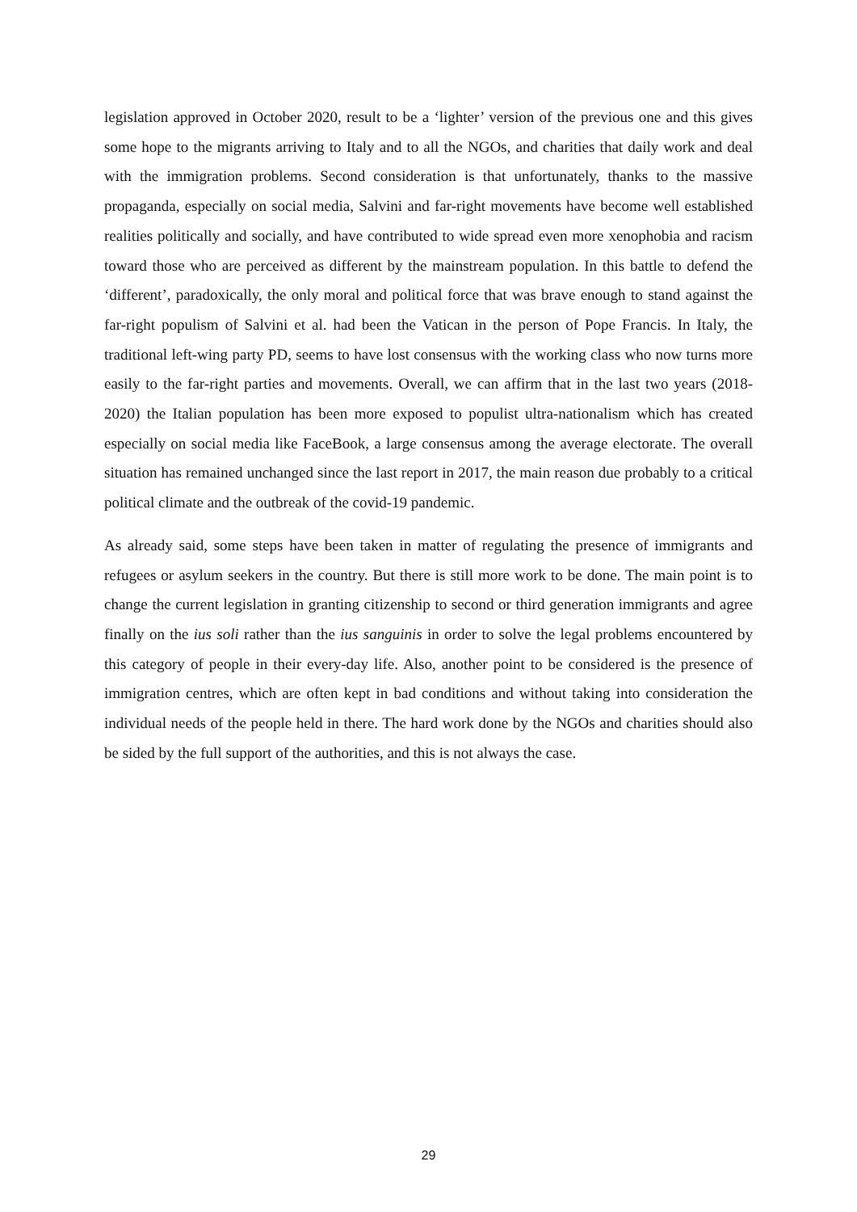legislation approved in October 2020, result to be a ‘lighter’ version of the previous one and this gives some hope to the migrants arriving to Italy and to all the NGOs, and charities that daily work and deal with the immigration problems. Second consideration is that unfortunately, thanks to the massive propaganda, especially on social media, Salvini and far-right movements have become well established realities politically and socially, and have contributed to wide spread even more xenophobia and racism toward those who are perceived as different by the mainstream population. In this battle to defend the ‘different’, paradoxically, the only moral and political force that was brave enough to stand against the far-right populism of Salvini et al. had been the Vatican in the person of Pope Francis. In Italy, the traditional left-wing party PD, seems to have lost consensus with the working class who now turns more easily to the far-right parties and movements. Overall, we can affirm that in the last two years (2018-2020) the Italian population has been more exposed to populist ultra-nationalism which has created especially on social media like FaceBook, a large consensus among the average electorate. The overall situation has remained unchanged since the last report in 2017, the main reason due probably to a critical political climate and the outbreak of the covid-19 pandemic.
As already said, some steps have been taken in matter of regulating the presence of immigrants and refugees or asylum seekers in the country. But there is still more work to be done. The main point is to change the current legislation in granting citizenship to second or third generation immigrants and agree finally on the ius soli rather than the ius sanguinis in order to solve the legal problems encountered by this category of people in their every-day life. Also, another point to be considered is the presence of immigration centres, which are often kept in bad conditions and without taking into consideration the individual needs of the people held in there. The hard work done by the NGOs and charities should also be sided by the full support of the authorities, and this is not always the case.
29